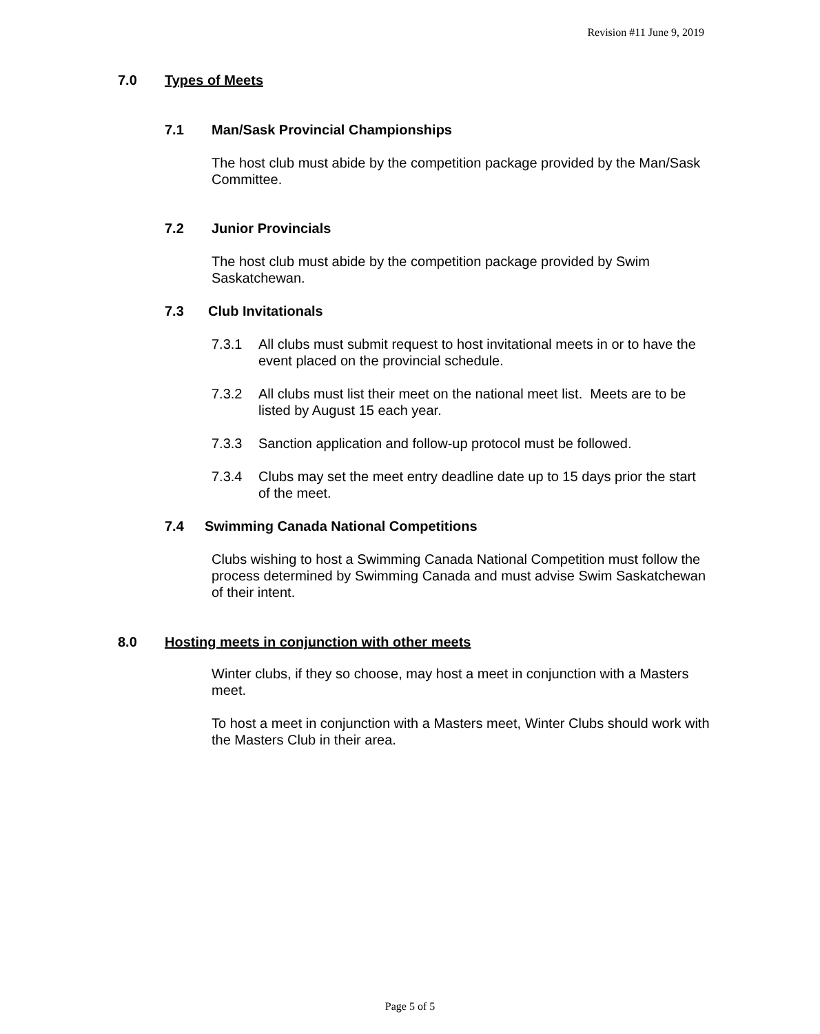Revision #11 June 9, 2019
7.0 Types of Meets
7.1 Man/Sask Provincial Championships
The host club must abide by the competition package provided by the Man/Sask Committee.
7.2 Junior Provincials
The host club must abide by the competition package provided by Swim Saskatchewan.
7.3 Club Invitationals
7.3.1 All clubs must submit request to host invitational meets in or to have the event placed on the provincial schedule.
7.3.2 All clubs must list their meet on the national meet list. Meets are to be listed by August 15 each year.
7.3.3 Sanction application and follow-up protocol must be followed.
7.3.4 Clubs may set the meet entry deadline date up to 15 days prior the start of the meet.
7.4 Swimming Canada National Competitions
Clubs wishing to host a Swimming Canada National Competition must follow the process determined by Swimming Canada and must advise Swim Saskatchewan of their intent.
8.0 Hosting meets in conjunction with other meets
Winter clubs, if they so choose, may host a meet in conjunction with a Masters meet.
To host a meet in conjunction with a Masters meet, Winter Clubs should work with the Masters Club in their area.
Page 5 of 5